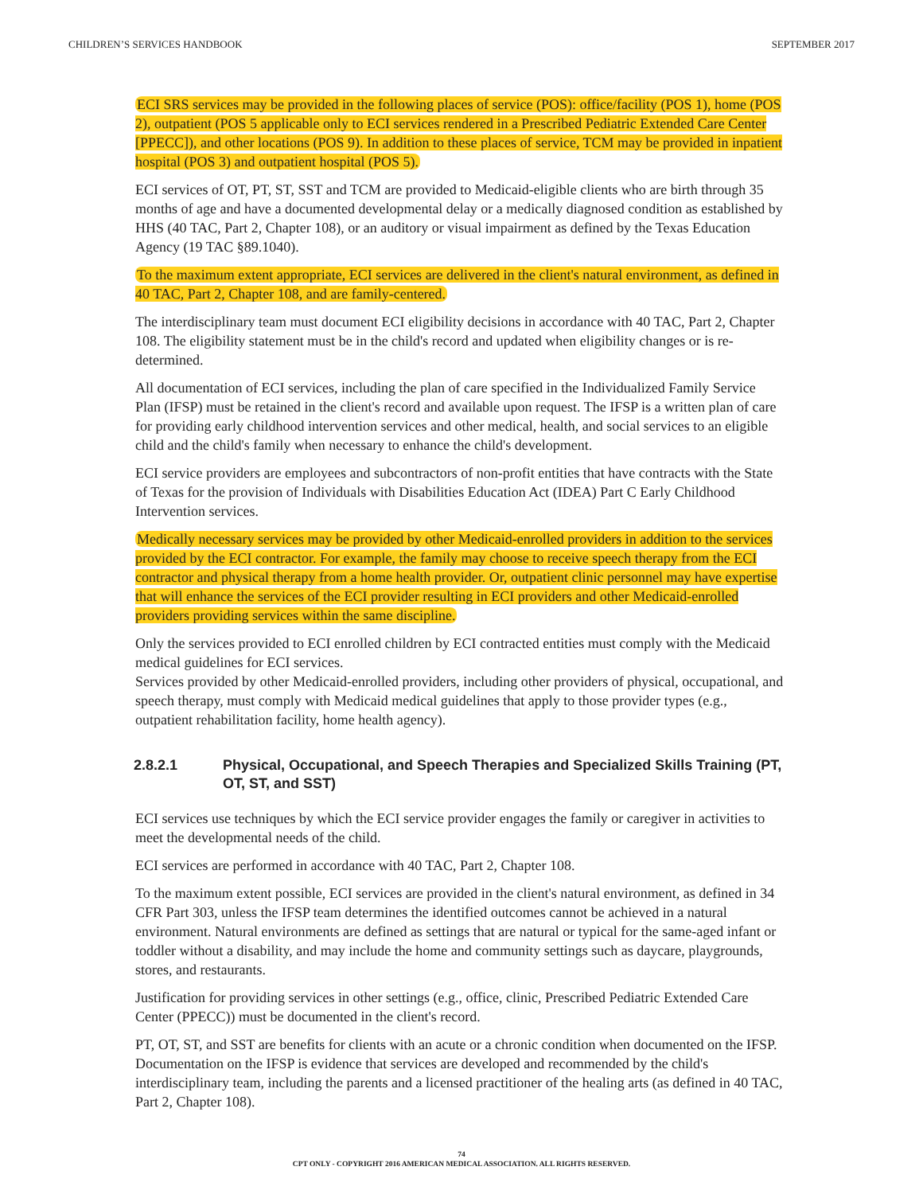CHILDREN’S SERVICES HANDBOOK SEPTEMBER 2017
ECI SRS services may be provided in the following places of service (POS): office/facility (POS 1), home (POS 2), outpatient (POS 5 applicable only to ECI services rendered in a Prescribed Pediatric Extended Care Center [PPECC]), and other locations (POS 9). In addition to these places of service, TCM may be provided in inpatient hospital (POS 3) and outpatient hospital (POS 5).
ECI services of OT, PT, ST, SST and TCM are provided to Medicaid-eligible clients who are birth through 35 months of age and have a documented developmental delay or a medically diagnosed condition as established by HHS (40 TAC, Part 2, Chapter 108), or an auditory or visual impairment as defined by the Texas Education Agency (19 TAC §89.1040).
To the maximum extent appropriate, ECI services are delivered in the client's natural environment, as defined in 40 TAC, Part 2, Chapter 108, and are family-centered.
The interdisciplinary team must document ECI eligibility decisions in accordance with 40 TAC, Part 2, Chapter 108. The eligibility statement must be in the child's record and updated when eligibility changes or is re-determined.
All documentation of ECI services, including the plan of care specified in the Individualized Family Service Plan (IFSP) must be retained in the client's record and available upon request. The IFSP is a written plan of care for providing early childhood intervention services and other medical, health, and social services to an eligible child and the child's family when necessary to enhance the child's development.
ECI service providers are employees and subcontractors of non-profit entities that have contracts with the State of Texas for the provision of Individuals with Disabilities Education Act (IDEA) Part C Early Childhood Intervention services.
Medically necessary services may be provided by other Medicaid-enrolled providers in addition to the services provided by the ECI contractor. For example, the family may choose to receive speech therapy from the ECI contractor and physical therapy from a home health provider. Or, outpatient clinic personnel may have expertise that will enhance the services of the ECI provider resulting in ECI providers and other Medicaid-enrolled providers providing services within the same discipline.
Only the services provided to ECI enrolled children by ECI contracted entities must comply with the Medicaid medical guidelines for ECI services.
Services provided by other Medicaid-enrolled providers, including other providers of physical, occupational, and speech therapy, must comply with Medicaid medical guidelines that apply to those provider types (e.g., outpatient rehabilitation facility, home health agency).
2.8.2.1 Physical, Occupational, and Speech Therapies and Specialized Skills Training (PT, OT, ST, and SST)
ECI services use techniques by which the ECI service provider engages the family or caregiver in activities to meet the developmental needs of the child.
ECI services are performed in accordance with 40 TAC, Part 2, Chapter 108.
To the maximum extent possible, ECI services are provided in the client's natural environment, as defined in 34 CFR Part 303, unless the IFSP team determines the identified outcomes cannot be achieved in a natural environment. Natural environments are defined as settings that are natural or typical for the same-aged infant or toddler without a disability, and may include the home and community settings such as daycare, playgrounds, stores, and restaurants.
Justification for providing services in other settings (e.g., office, clinic, Prescribed Pediatric Extended Care Center (PPECC)) must be documented in the client's record.
PT, OT, ST, and SST are benefits for clients with an acute or a chronic condition when documented on the IFSP. Documentation on the IFSP is evidence that services are developed and recommended by the child's interdisciplinary team, including the parents and a licensed practitioner of the healing arts (as defined in 40 TAC, Part 2, Chapter 108).
74
CPT ONLY - COPYRIGHT 2016 AMERICAN MEDICAL ASSOCIATION. ALL RIGHTS RESERVED.